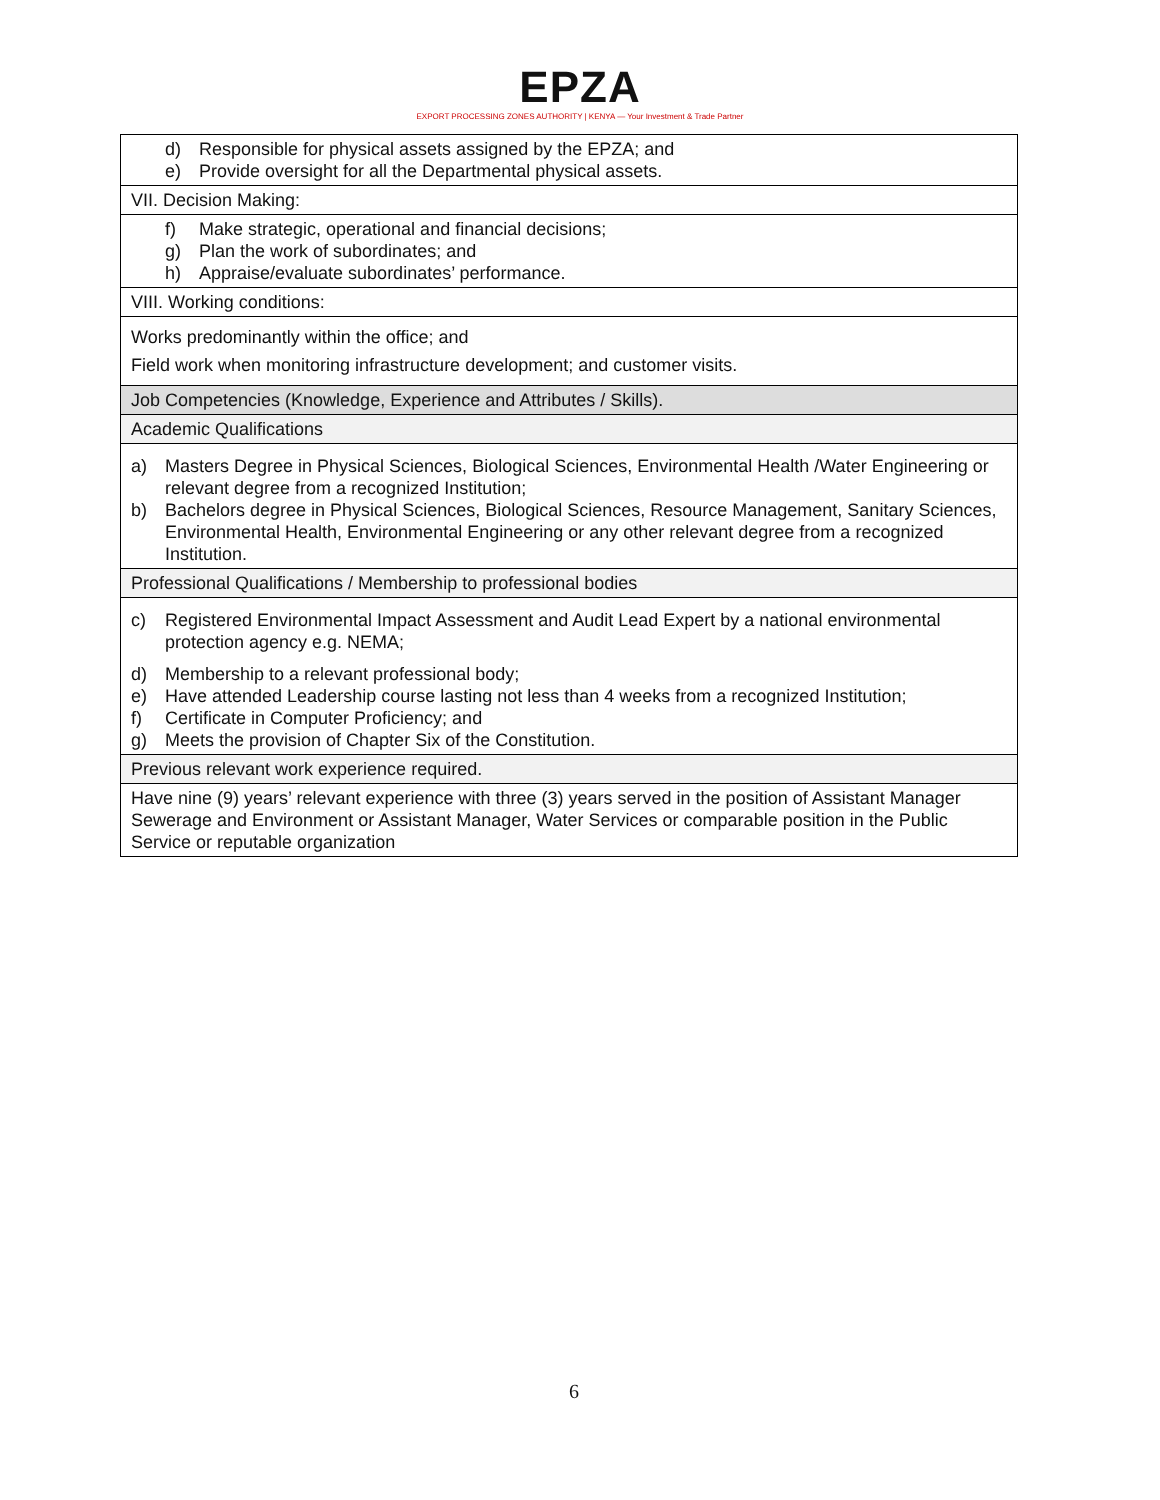EPZA
EXPORT PROCESSING ZONES AUTHORITY | KENYA — Your Investment & Trade Partner
| d) Responsible for physical assets assigned by the EPZA; and e) Provide oversight for all the Departmental physical assets. |
| VII. Decision Making: |
| f) Make strategic, operational and financial decisions; g) Plan the work of subordinates; and h) Appraise/evaluate subordinates’ performance. |
| VIII. Working conditions: |
| Works predominantly within the office; and Field work when monitoring infrastructure development; and customer visits. |
| Job Competencies (Knowledge, Experience and Attributes / Skills). |
| Academic Qualifications |
| a) Masters Degree in Physical Sciences, Biological Sciences, Environmental Health /Water Engineering or relevant degree from a recognized Institution; b) Bachelors degree in Physical Sciences, Biological Sciences, Resource Management, Sanitary Sciences, Environmental Health, Environmental Engineering or any other relevant degree from a recognized Institution. |
| Professional Qualifications / Membership to professional bodies |
| c) Registered Environmental Impact Assessment and Audit Lead Expert by a national environmental protection agency e.g. NEMA; d) Membership to a relevant professional body; e) Have attended Leadership course lasting not less than 4 weeks from a recognized Institution; f) Certificate in Computer Proficiency; and g) Meets the provision of Chapter Six of the Constitution. |
| Previous relevant work experience required. |
| Have nine (9) years’ relevant experience with three (3) years served in the position of Assistant Manager Sewerage and Environment or Assistant Manager, Water Services or comparable position in the Public Service or reputable organization |
6